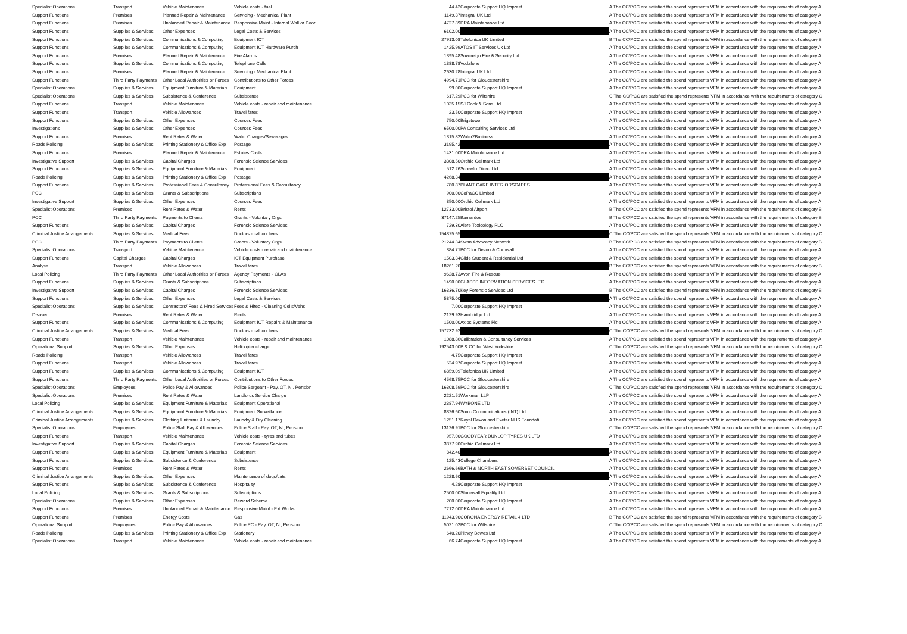| Specialist Operations | Transport | Vehicle Maintenance | Vehicle costs - fuel | 44.42 | Corporate Support HQ Imprest | A The CC/PCC are satisfied the spend represents VFM in accordance with the requirements of category A |
| Support Functions | Premises | Planned Repair & Maintenance | Servicing - Mechanical Plant | 1149.37 | Integral UK Ltd | A The CC/PCC are satisfied the spend represents VFM in accordance with the requirements of category A |
| Support Functions | Premises | Unplanned Repair & Maintenance | Responsive Maint - Internal Wall or Door | 4727.89 | DRA Maintenance Ltd | A The CC/PCC are satisfied the spend represents VFM in accordance with the requirements of category A |
| Support Functions | Supplies & Services | Other Expenses | Legal Costs & Services | 6102.00 | | A The CC/PCC are satisfied the spend represents VFM in accordance with the requirements of category A |
| Support Functions | Supplies & Services | Communications & Computing | Equipment ICT | 27913.08 | Telefonica UK Limited | B The CC/PCC are satisfied the spend represents VFM in accordance with the requirements of category B |
| Support Functions | Supplies & Services | Communications & Computing | Equipment ICT Hardware Purch | 1425.99 | ATOS IT Services Uk Ltd | A The CC/PCC are satisfied the spend represents VFM in accordance with the requirements of category A |
| Support Functions | Premises | Planned Repair & Maintenance | Fire Alarms | 1395.48 | Sovereign Fire & Security Ltd | A The CC/PCC are satisfied the spend represents VFM in accordance with the requirements of category A |
| Support Functions | Supplies & Services | Communications & Computing | Telephone Calls | 1388.78 | Vodafone | A The CC/PCC are satisfied the spend represents VFM in accordance with the requirements of category A |
| Support Functions | Premises | Planned Repair & Maintenance | Servicing - Mechanical Plant | 2630.28 | Integral UK Ltd | A The CC/PCC are satisfied the spend represents VFM in accordance with the requirements of category A |
| Support Functions | Third Party Payments | Other Local Authorities or Forces | Contributions to Other Forces | 4994.71 | PCC for Gloucestershire | A The CC/PCC are satisfied the spend represents VFM in accordance with the requirements of category A |
| Specialist Operations | Supplies & Services | Equipment Furniture & Materials | Equipment | 99.00 | Corporate Support HQ Imprest | A The CC/PCC are satisfied the spend represents VFM in accordance with the requirements of category A |
| Specialist Operations | Supplies & Services | Subsistence & Conference | Subsistence | 617.29 | PCC for Wiltshire | C The CC/PCC are satisfied the spend represents VFM in accordance with the requirements of category C |
| Support Functions | Transport | Vehicle Maintenance | Vehicle costs - repair and maintenance | 1035.15 | SJ Cook & Sons Ltd | A The CC/PCC are satisfied the spend represents VFM in accordance with the requirements of category A |
| Support Functions | Transport | Vehicle Allowances | Travel fares | 23.50 | Corporate Support HQ Imprest | A The CC/PCC are satisfied the spend represents VFM in accordance with the requirements of category A |
| Support Functions | Supplies & Services | Other Expenses | Courses Fees | 750.00 | Brigstowe | A The CC/PCC are satisfied the spend represents VFM in accordance with the requirements of category A |
| Investigations | Supplies & Services | Other Expenses | Courses Fees | 6500.00 | PA Consulting Services Ltd | A The CC/PCC are satisfied the spend represents VFM in accordance with the requirements of category A |
| Support Functions | Premises | Rent Rates & Water | Water Charges/Sewerages | 1315.82 | Water2Business | A The CC/PCC are satisfied the spend represents VFM in accordance with the requirements of category A |
| Roads Policing | Supplies & Services | Printing Stationery & Office Exp | Postage | 3195.42 | | A The CC/PCC are satisfied the spend represents VFM in accordance with the requirements of category A |
| Support Functions | Premises | Planned Repair & Maintenance | Estates Costs | 1431.00 | DRA Maintenance Ltd | A The CC/PCC are satisfied the spend represents VFM in accordance with the requirements of category A |
| Investigative Support | Supplies & Services | Capital Charges | Forensic Science Services | 3308.50 | Orchid Cellmark Ltd | A The CC/PCC are satisfied the spend represents VFM in accordance with the requirements of category A |
| Support Functions | Supplies & Services | Equipment Furniture & Materials | Equipment | 512.26 | Screwfix Direct Ltd | A The CC/PCC are satisfied the spend represents VFM in accordance with the requirements of category A |
| Roads Policing | Supplies & Services | Printing Stationery & Office Exp | Postage | 4268.34 | | A The CC/PCC are satisfied the spend represents VFM in accordance with the requirements of category A |
| Support Functions | Supplies & Services | Professional Fees & Consultancy | Professional Fees & Consultancy | 780.87 | PLANT CARE INTERIORSCAPES | A The CC/PCC are satisfied the spend represents VFM in accordance with the requirements of category A |
| PCC | Supplies & Services | Grants & Subscriptions | Subscriptions | 900.00 | CoPaCC Limited | A The CC/PCC are satisfied the spend represents VFM in accordance with the requirements of category A |
| Investigative Support | Supplies & Services | Other Expenses | Courses Fees | 850.00 | Orchid Cellmark Ltd | A The CC/PCC are satisfied the spend represents VFM in accordance with the requirements of category A |
| Specialist Operations | Premises | Rent Rates & Water | Rents | 12733.00 | Bristol Airport | B The CC/PCC are satisfied the spend represents VFM in accordance with the requirements of category B |
| PCC | Third Party Payments | Payments to Clients | Grants - Voluntary Orgs | 37147.25 | Barnardos | B The CC/PCC are satisfied the spend represents VFM in accordance with the requirements of category B |
| Support Functions | Supplies & Services | Capital Charges | Forensic Science Services | 729.30 | Alere Toxicology PLC | A The CC/PCC are satisfied the spend represents VFM in accordance with the requirements of category A |
| Criminal Justice Arrangements | Supplies & Services | Medical Fees | Doctors - call out fees | 154875.65 | | C The CC/PCC are satisfied the spend represents VFM in accordance with the requirements of category C |
| PCC | Third Party Payments | Payments to Clients | Grants - Voluntary Orgs | 21244.34 | Swan Advocacy Network | B The CC/PCC are satisfied the spend represents VFM in accordance with the requirements of category B |
| Specialist Operations | Transport | Vehicle Maintenance | Vehicle costs - repair and maintenance | 884.71 | PCC for Devon & Cornwall | A The CC/PCC are satisfied the spend represents VFM in accordance with the requirements of category A |
| Support Functions | Capital Charges | Capital Charges | ICT Equipment Purchase | 1503.34 | Glide Student & Residential Ltd | A The CC/PCC are satisfied the spend represents VFM in accordance with the requirements of category A |
| Analyse | Transport | Vehicle Allowances | Travel fares | 18261.20 | | B The CC/PCC are satisfied the spend represents VFM in accordance with the requirements of category B |
| Local Policing | Third Party Payments | Other Local Authorities or Forces | Agency Payments - OLAs | 9628.73 | Avon Fire & Rescue | A The CC/PCC are satisfied the spend represents VFM in accordance with the requirements of category A |
| Support Functions | Supplies & Services | Grants & Subscriptions | Subscriptions | 1490.00 | GLASSS INFORMATION SERVICES LTD | A The CC/PCC are satisfied the spend represents VFM in accordance with the requirements of category A |
| Investigative Support | Supplies & Services | Capital Charges | Forensic Science Services | 16336.70 | Key Forensic Services Ltd | B The CC/PCC are satisfied the spend represents VFM in accordance with the requirements of category B |
| Support Functions | Supplies & Services | Other Expenses | Legal Costs & Services | 5875.00 | | A The CC/PCC are satisfied the spend represents VFM in accordance with the requirements of category A |
| Specialist Operations | Supplies & Services | Contractors/ Fees & Hired Services | Fees & Hired - Cleaning Cells/Vehs | 7.00 | Corporate Support HQ Imprest | A The CC/PCC are satisfied the spend represents VFM in accordance with the requirements of category A |
| Disused | Premises | Rent Rates & Water | Rents | 2129.93 | Hambridge Ltd | A The CC/PCC are satisfied the spend represents VFM in accordance with the requirements of category A |
| Support Functions | Supplies & Services | Communications & Computing | Equipment ICT Repairs & Maintenance | 1500.00 | Axios Systems Plc | A The CC/PCC are satisfied the spend represents VFM in accordance with the requirements of category A |
| Criminal Justice Arrangements | Supplies & Services | Medical Fees | Doctors - call out fees | 157232.92 | | C The CC/PCC are satisfied the spend represents VFM in accordance with the requirements of category C |
| Support Functions | Transport | Vehicle Maintenance | Vehicle costs - repair and maintenance | 1088.86 | Calibration & Consultancy Services | A The CC/PCC are satisfied the spend represents VFM in accordance with the requirements of category A |
| Operational Support | Supplies & Services | Other Expenses | Helicopter charge | 192543.00 | P & CC for West Yorkshire | C The CC/PCC are satisfied the spend represents VFM in accordance with the requirements of category C |
| Roads Policing | Transport | Vehicle Allowances | Travel fares | 4.75 | Corporate Support HQ Imprest | A The CC/PCC are satisfied the spend represents VFM in accordance with the requirements of category A |
| Support Functions | Transport | Vehicle Allowances | Travel fares | 524.97 | Corporate Support HQ Imprest | A The CC/PCC are satisfied the spend represents VFM in accordance with the requirements of category A |
| Support Functions | Supplies & Services | Communications & Computing | Equipment ICT | 6859.09 | Telefonica UK Limited | A The CC/PCC are satisfied the spend represents VFM in accordance with the requirements of category A |
| Support Functions | Third Party Payments | Other Local Authorities or Forces | Contributions to Other Forces | 4568.75 | PCC for Gloucestershire | A The CC/PCC are satisfied the spend represents VFM in accordance with the requirements of category A |
| Specialist Operations | Employees | Police Pay & Allowances | Police Sergeant - Pay, OT, NI, Pension | 16308.59 | PCC for Gloucestershire | C The CC/PCC are satisfied the spend represents VFM in accordance with the requirements of category C |
| Specialist Operations | Premises | Rent Rates & Water | Landlords Service Charge | 2221.51 | Workman LLP | A The CC/PCC are satisfied the spend represents VFM in accordance with the requirements of category A |
| Local Policing | Supplies & Services | Equipment Furniture & Materials | Equipment Operational | 2387.94 | WYBONE LTD | A The CC/PCC are satisfied the spend represents VFM in accordance with the requirements of category A |
| Criminal Justice Arrangements | Supplies & Services | Equipment Furniture & Materials | Equipment Surveillance | 8826.60 | Sonic Communications (INT) Ltd | A The CC/PCC are satisfied the spend represents VFM in accordance with the requirements of category A |
| Criminal Justice Arrangements | Supplies & Services | Clothing Uniforms & Laundry | Laundry & Dry Cleaning | 1251.17 | Royal Devon and Exeter NHS Foundati | A The CC/PCC are satisfied the spend represents VFM in accordance with the requirements of category A |
| Specialist Operations | Employees | Police Staff Pay & Allowances | Police Staff - Pay, OT, NI, Pension | 13126.91 | PCC for Gloucestershire | C The CC/PCC are satisfied the spend represents VFM in accordance with the requirements of category C |
| Support Functions | Transport | Vehicle Maintenance | Vehicle costs - tyres and tubes | 957.00 | GOODYEAR DUNLOP TYRES UK LTD | A The CC/PCC are satisfied the spend represents VFM in accordance with the requirements of category A |
| Investigative Support | Supplies & Services | Capital Charges | Forensic Science Services | 3877.90 | Orchid Cellmark Ltd | A The CC/PCC are satisfied the spend represents VFM in accordance with the requirements of category A |
| Support Functions | Supplies & Services | Equipment Furniture & Materials | Equipment | 842.40 | | A The CC/PCC are satisfied the spend represents VFM in accordance with the requirements of category A |
| Support Functions | Supplies & Services | Subsistence & Conference | Subsistence | 125.43 | College Chambers | A The CC/PCC are satisfied the spend represents VFM in accordance with the requirements of category A |
| Support Functions | Premises | Rent Rates & Water | Rents | 2666.66 | BATH & NORTH EAST SOMERSET COUNCIL | A The CC/PCC are satisfied the spend represents VFM in accordance with the requirements of category A |
| Criminal Justice Arrangements | Supplies & Services | Other Expenses | Maintenance of dogs/cats | 1228.60 | | A The CC/PCC are satisfied the spend represents VFM in accordance with the requirements of category A |
| Support Functions | Supplies & Services | Subsistence & Conference | Hospitality | 4.28 | Corporate Support HQ Imprest | A The CC/PCC are satisfied the spend represents VFM in accordance with the requirements of category A |
| Local Policing | Supplies & Services | Grants & Subscriptions | Subscriptions | 2500.00 | Stonewall Equality Ltd | A The CC/PCC are satisfied the spend represents VFM in accordance with the requirements of category A |
| Specialist Operations | Supplies & Services | Other Expenses | Reward Scheme | 200.00 | Corporate Support HQ Imprest | A The CC/PCC are satisfied the spend represents VFM in accordance with the requirements of category A |
| Support Functions | Premises | Unplanned Repair & Maintenance | Responsive Maint - Ext Works | 7212.00 | DRA Maintenance Ltd | A The CC/PCC are satisfied the spend represents VFM in accordance with the requirements of category A |
| Support Functions | Premises | Energy Costs | Gas | 11943.90 | CORONA ENERGY RETAIL 4 LTD | B The CC/PCC are satisfied the spend represents VFM in accordance with the requirements of category B |
| Operational Support | Employees | Police Pay & Allowances | Police PC - Pay, OT, NI, Pension | 5021.02 | PCC for Wiltshire | C The CC/PCC are satisfied the spend represents VFM in accordance with the requirements of category C |
| Roads Policing | Supplies & Services | Printing Stationery & Office Exp | Stationery | 640.20 | Pitney Bowes Ltd | A The CC/PCC are satisfied the spend represents VFM in accordance with the requirements of category A |
| Specialist Operations | Transport | Vehicle Maintenance | Vehicle costs - repair and maintenance | 66.74 | Corporate Support HQ Imprest | A The CC/PCC are satisfied the spend represents VFM in accordance with the requirements of category A |